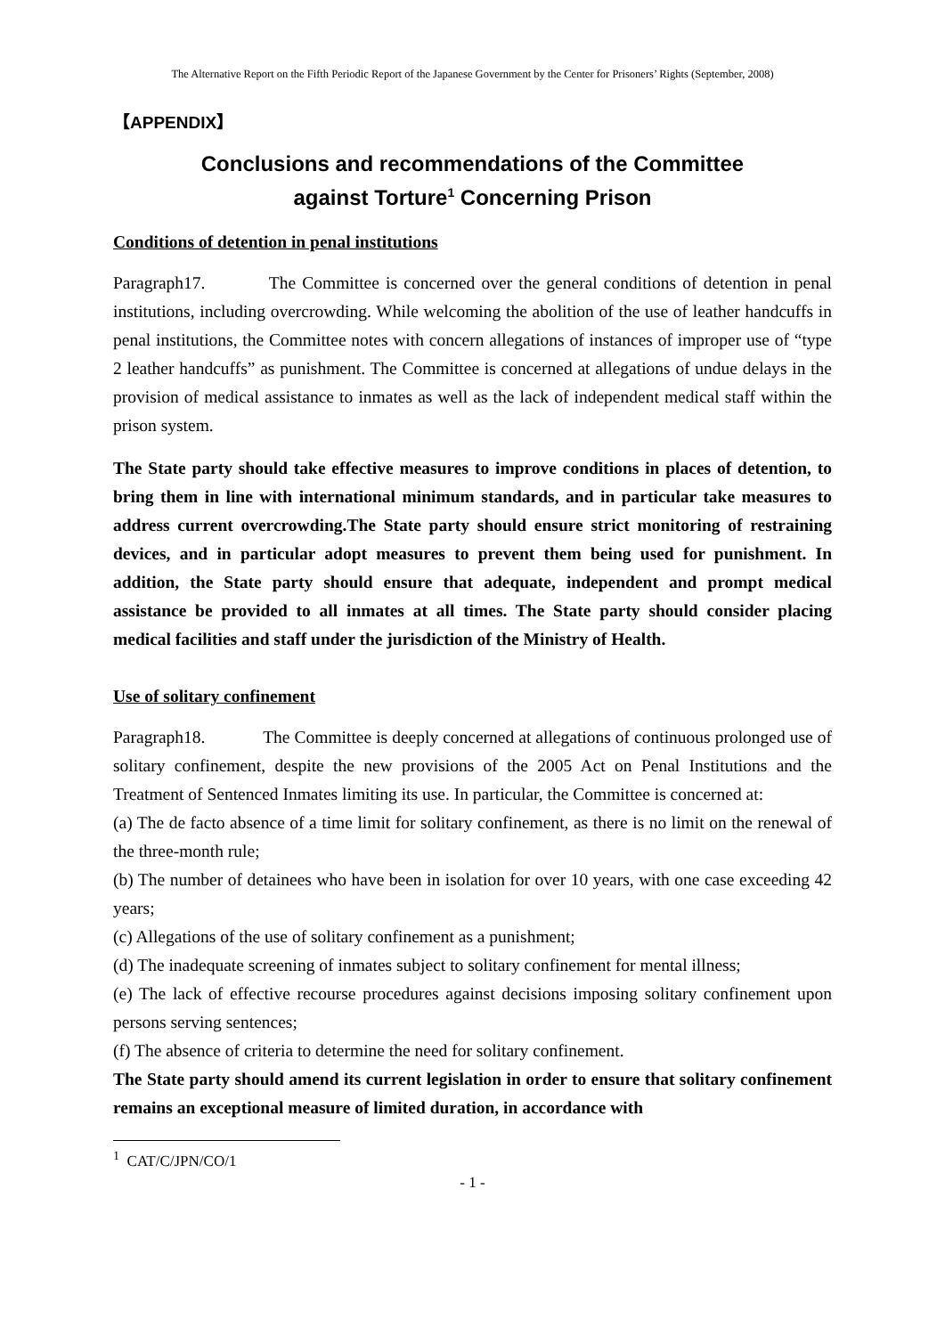The Alternative Report on the Fifth Periodic Report of the Japanese Government by the Center for Prisoners’ Rights (September, 2008)
【APPENDIX】
Conclusions and recommendations of the Committee
against Torture<sup>1</sup> Concerning Prison
Conditions of detention in penal institutions
Paragraph17. The Committee is concerned over the general conditions of detention in penal institutions, including overcrowding. While welcoming the abolition of the use of leather handcuffs in penal institutions, the Committee notes with concern allegations of instances of improper use of “type 2 leather handcuffs” as punishment. The Committee is concerned at allegations of undue delays in the provision of medical assistance to inmates as well as the lack of independent medical staff within the prison system.
The State party should take effective measures to improve conditions in places of detention, to bring them in line with international minimum standards, and in particular take measures to address current overcrowding.The State party should ensure strict monitoring of restraining devices, and in particular adopt measures to prevent them being used for punishment. In addition, the State party should ensure that adequate, independent and prompt medical assistance be provided to all inmates at all times. The State party should consider placing medical facilities and staff under the jurisdiction of the Ministry of Health.
Use of solitary confinement
Paragraph18. The Committee is deeply concerned at allegations of continuous prolonged use of solitary confinement, despite the new provisions of the 2005 Act on Penal Institutions and the Treatment of Sentenced Inmates limiting its use. In particular, the Committee is concerned at:
(a) The de facto absence of a time limit for solitary confinement, as there is no limit on the renewal of the three-month rule;
(b) The number of detainees who have been in isolation for over 10 years, with one case exceeding 42 years;
(c) Allegations of the use of solitary confinement as a punishment;
(d) The inadequate screening of inmates subject to solitary confinement for mental illness;
(e) The lack of effective recourse procedures against decisions imposing solitary confinement upon persons serving sentences;
(f) The absence of criteria to determine the need for solitary confinement.
The State party should amend its current legislation in order to ensure that solitary confinement remains an exceptional measure of limited duration, in accordance with
<sup>1</sup> CAT/C/JPN/CO/1
- 1 -